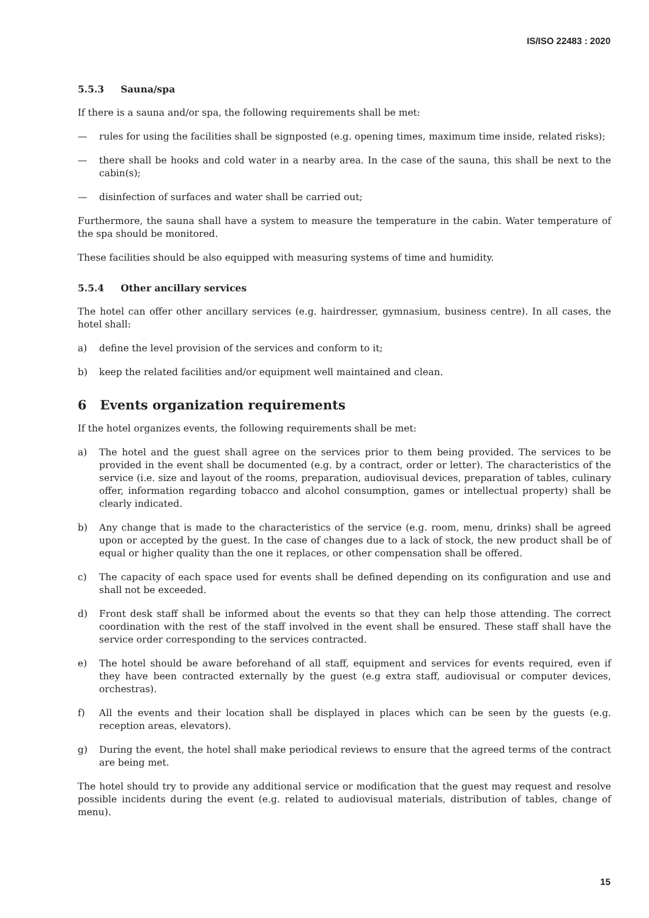IS/ISO 22483 : 2020
5.5.3 Sauna/spa
If there is a sauna and/or spa, the following requirements shall be met:
— rules for using the facilities shall be signposted (e.g. opening times, maximum time inside, related risks);
— there shall be hooks and cold water in a nearby area. In the case of the sauna, this shall be next to the cabin(s);
— disinfection of surfaces and water shall be carried out;
Furthermore, the sauna shall have a system to measure the temperature in the cabin. Water temperature of the spa should be monitored.
These facilities should be also equipped with measuring systems of time and humidity.
5.5.4 Other ancillary services
The hotel can offer other ancillary services (e.g. hairdresser, gymnasium, business centre). In all cases, the hotel shall:
a) define the level provision of the services and conform to it;
b) keep the related facilities and/or equipment well maintained and clean.
6 Events organization requirements
If the hotel organizes events, the following requirements shall be met:
a) The hotel and the guest shall agree on the services prior to them being provided. The services to be provided in the event shall be documented (e.g. by a contract, order or letter). The characteristics of the service (i.e. size and layout of the rooms, preparation, audiovisual devices, preparation of tables, culinary offer, information regarding tobacco and alcohol consumption, games or intellectual property) shall be clearly indicated.
b) Any change that is made to the characteristics of the service (e.g. room, menu, drinks) shall be agreed upon or accepted by the guest. In the case of changes due to a lack of stock, the new product shall be of equal or higher quality than the one it replaces, or other compensation shall be offered.
c) The capacity of each space used for events shall be defined depending on its configuration and use and shall not be exceeded.
d) Front desk staff shall be informed about the events so that they can help those attending. The correct coordination with the rest of the staff involved in the event shall be ensured. These staff shall have the service order corresponding to the services contracted.
e) The hotel should be aware beforehand of all staff, equipment and services for events required, even if they have been contracted externally by the guest (e.g extra staff, audiovisual or computer devices, orchestras).
f) All the events and their location shall be displayed in places which can be seen by the guests (e.g. reception areas, elevators).
g) During the event, the hotel shall make periodical reviews to ensure that the agreed terms of the contract are being met.
The hotel should try to provide any additional service or modification that the guest may request and resolve possible incidents during the event (e.g. related to audiovisual materials, distribution of tables, change of menu).
15